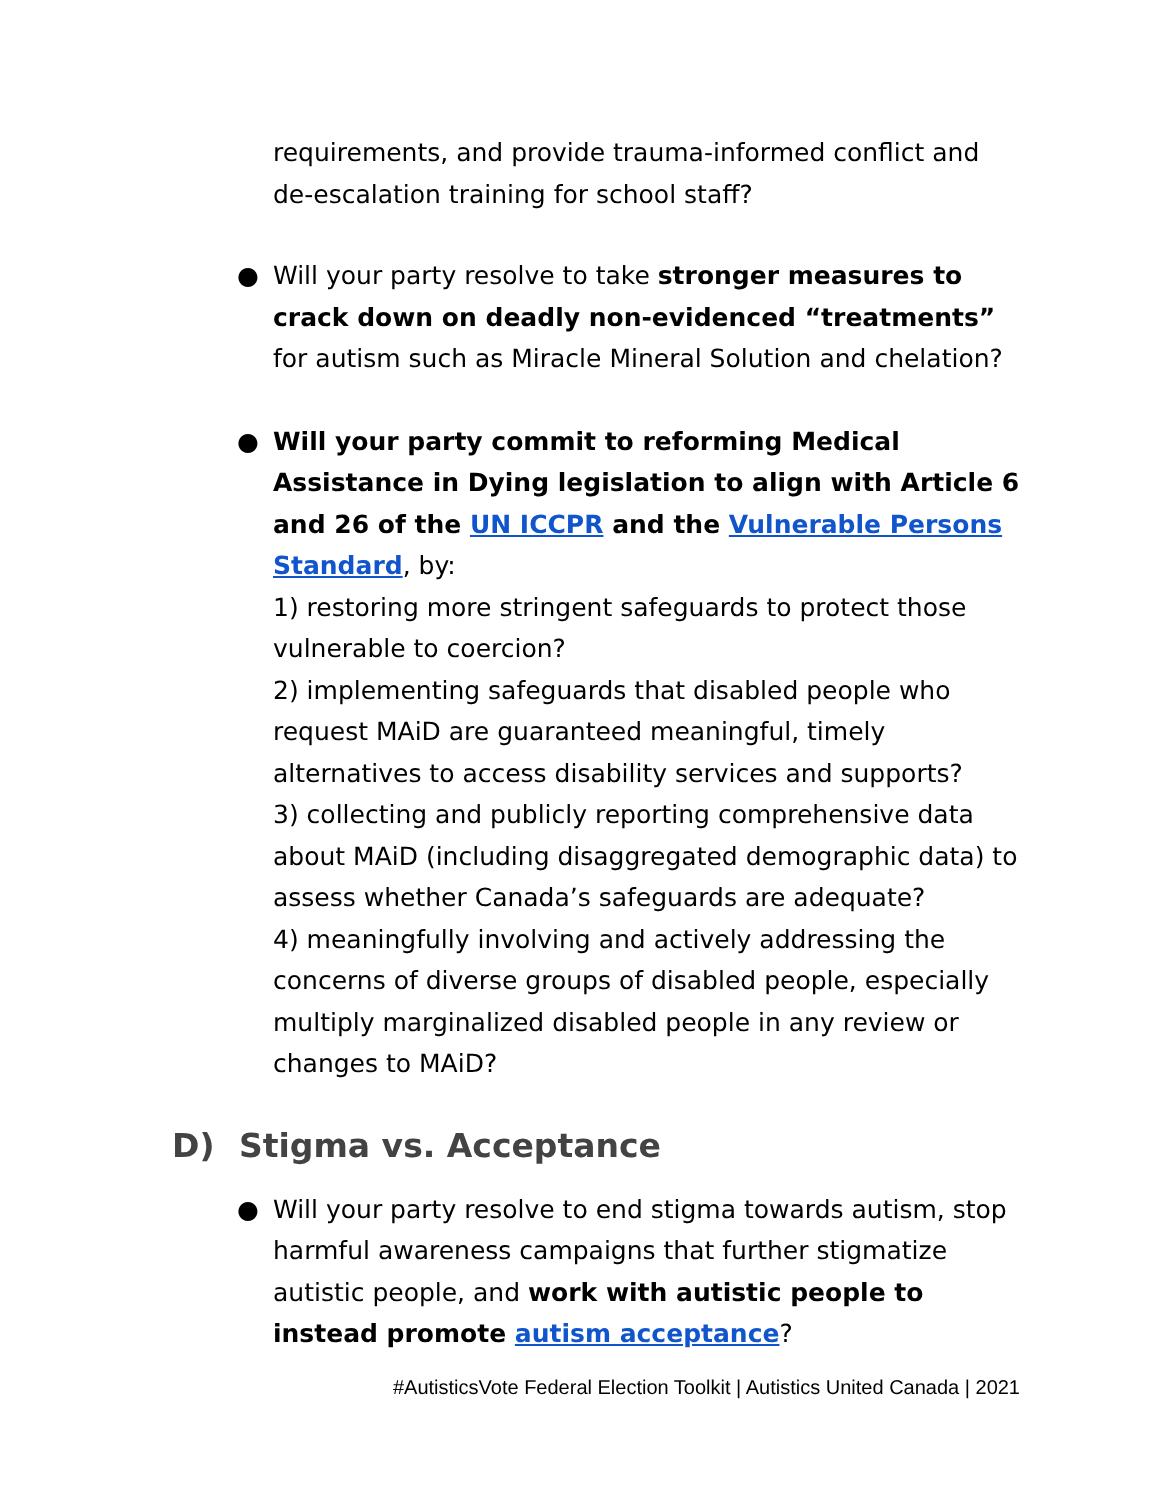requirements, and provide trauma-informed conflict and de-escalation training for school staff?
● Will your party resolve to take stronger measures to crack down on deadly non-evidenced “treatments” for autism such as Miracle Mineral Solution and chelation?
● Will your party commit to reforming Medical Assistance in Dying legislation to align with Article 6 and 26 of the UN ICCPR and the Vulnerable Persons Standard, by:
1) restoring more stringent safeguards to protect those vulnerable to coercion?
2) implementing safeguards that disabled people who request MAiD are guaranteed meaningful, timely alternatives to access disability services and supports?
3) collecting and publicly reporting comprehensive data about MAiD (including disaggregated demographic data) to assess whether Canada’s safeguards are adequate?
4) meaningfully involving and actively addressing the concerns of diverse groups of disabled people, especially multiply marginalized disabled people in any review or changes to MAiD?
D) Stigma vs. Acceptance
● Will your party resolve to end stigma towards autism, stop harmful awareness campaigns that further stigmatize autistic people, and work with autistic people to instead promote autism acceptance?
#AutisticsVote Federal Election Toolkit | Autistics United Canada | 2021